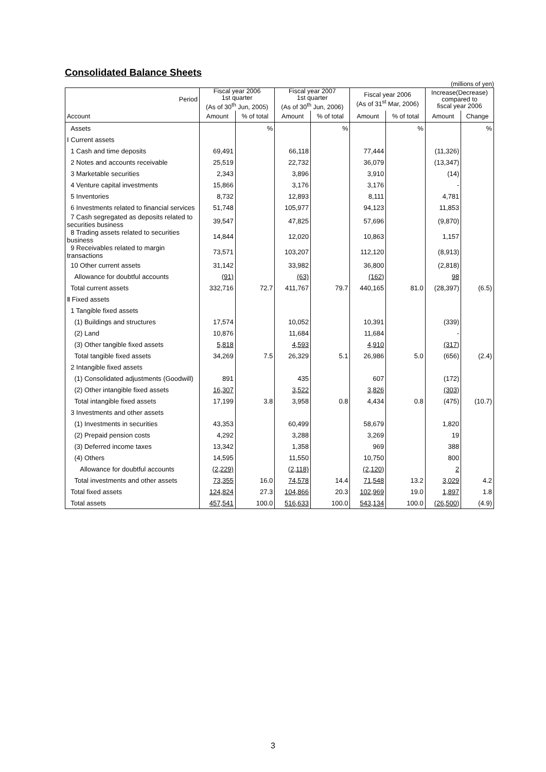Consolidated Balance Sheets
(millions of yen)
| Period | Fiscal year 2006 1st quarter (As of 30<sup>th</sup> Jun, 2005) | | Fiscal year 2007 1st quarter (As of 30<sup>th</sup> Jun, 2006) | | Fiscal year 2006 (As of 31<sup>st</sup> Mar, 2006) | | Increase(Decrease) compared to fiscal year 2006 | |
| --- | --- | --- | --- | --- | --- | --- | --- | --- |
| Account | Amount | % of total | Amount | % of total | Amount | % of total | Amount | Change |
| Assets | | % | | % | | % | | % |
| Ⅰ Current assets | | | | | | | | |
| 1 Cash and time deposits | 69,491 | | 66,118 | | 77,444 | | (11,326) | |
| 2 Notes and accounts receivable | 25,519 | | 22,732 | | 36,079 | | (13,347) | |
| 3 Marketable securities | 2,343 | | 3,896 | | 3,910 | | (14) | |
| 4 Venture capital investments | 15,866 | | 3,176 | | 3,176 | | - | |
| 5 Inventories | 8,732 | | 12,893 | | 8,111 | | 4,781 | |
| 6 Investments related to financial services | 51,748 | | 105,977 | | 94,123 | | 11,853 | |
| 7 Cash segregated as deposits related to securities business | 39,547 | | 47,825 | | 57,696 | | (9,870) | |
| 8 Trading assets related to securities business | 14,844 | | 12,020 | | 10,863 | | 1,157 | |
| 9 Receivables related to margin transactions | 73,571 | | 103,207 | | 112,120 | | (8,913) | |
| 10 Other current assets | 31,142 | | 33,982 | | 36,800 | | (2,818) | |
| Allowance for doubtful accounts | (91) | | (63) | | (162) | | 98 | |
| Total current assets | 332,716 | 72.7 | 411,767 | 79.7 | 440,165 | 81.0 | (28,397) | (6.5) |
| Ⅱ Fixed assets | | | | | | | | |
| 1 Tangible fixed assets | | | | | | | | |
| (1) Buildings and structures | 17,574 | | 10,052 | | 10,391 | | (339) | |
| (2) Land | 10,876 | | 11,684 | | 11,684 | | - | |
| (3) Other tangible fixed assets | 5,818 | | 4,593 | | 4,910 | | (317) | |
| Total tangible fixed assets | 34,269 | 7.5 | 26,329 | 5.1 | 26,986 | 5.0 | (656) | (2.4) |
| 2 Intangible fixed assets | | | | | | | | |
| (1) Consolidated adjustments (Goodwill) | 891 | | 435 | | 607 | | (172) | |
| (2) Other intangible fixed assets | 16,307 | | 3,522 | | 3,826 | | (303) | |
| Total intangible fixed assets | 17,199 | 3.8 | 3,958 | 0.8 | 4,434 | 0.8 | (475) | (10.7) |
| 3 Investments and other assets | | | | | | | | |
| (1) Investments in securities | 43,353 | | 60,499 | | 58,679 | | 1,820 | |
| (2) Prepaid pension costs | 4,292 | | 3,288 | | 3,269 | | 19 | |
| (3) Deferred income taxes | 13,342 | | 1,358 | | 969 | | 388 | |
| (4) Others | 14,595 | | 11,550 | | 10,750 | | 800 | |
| Allowance for doubtful accounts | (2,229) | | (2,118) | | (2,120) | | 2 | |
| Total investments and other assets | 73,355 | 16.0 | 74,578 | 14.4 | 71,548 | 13.2 | 3,029 | 4.2 |
| Total fixed assets | 124,824 | 27.3 | 104,866 | 20.3 | 102,969 | 19.0 | 1,897 | 1.8 |
| Total assets | 457,541 | 100.0 | 516,633 | 100.0 | 543,134 | 100.0 | (26,500) | (4.9) |
3